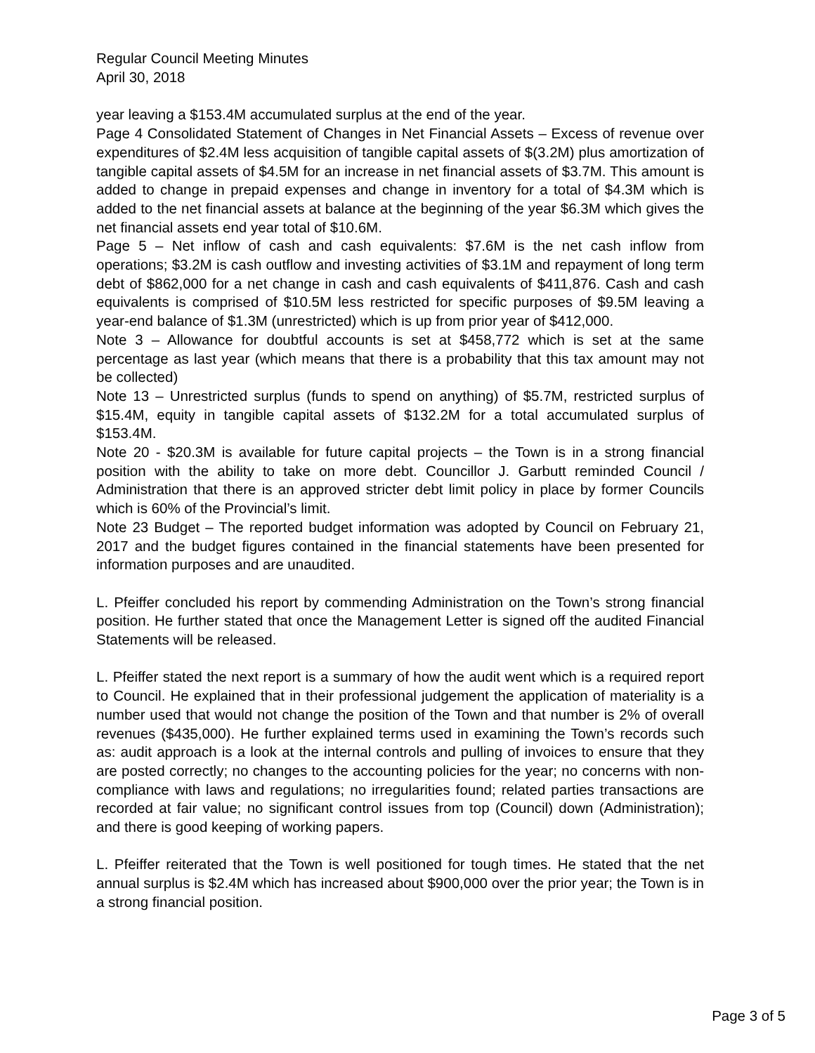Regular Council Meeting Minutes
April 30, 2018
year leaving a $153.4M accumulated surplus at the end of the year.
Page 4 Consolidated Statement of Changes in Net Financial Assets – Excess of revenue over expenditures of $2.4M less acquisition of tangible capital assets of $(3.2M) plus amortization of tangible capital assets of $4.5M for an increase in net financial assets of $3.7M. This amount is added to change in prepaid expenses and change in inventory for a total of $4.3M which is added to the net financial assets at balance at the beginning of the year $6.3M which gives the net financial assets end year total of $10.6M.
Page 5 – Net inflow of cash and cash equivalents: $7.6M is the net cash inflow from operations; $3.2M is cash outflow and investing activities of $3.1M and repayment of long term debt of $862,000 for a net change in cash and cash equivalents of $411,876. Cash and cash equivalents is comprised of $10.5M less restricted for specific purposes of $9.5M leaving a year-end balance of $1.3M (unrestricted) which is up from prior year of $412,000.
Note 3 – Allowance for doubtful accounts is set at $458,772 which is set at the same percentage as last year (which means that there is a probability that this tax amount may not be collected)
Note 13 – Unrestricted surplus (funds to spend on anything) of $5.7M, restricted surplus of $15.4M, equity in tangible capital assets of $132.2M for a total accumulated surplus of $153.4M.
Note 20 - $20.3M is available for future capital projects – the Town is in a strong financial position with the ability to take on more debt. Councillor J. Garbutt reminded Council / Administration that there is an approved stricter debt limit policy in place by former Councils which is 60% of the Provincial’s limit.
Note 23 Budget – The reported budget information was adopted by Council on February 21, 2017 and the budget figures contained in the financial statements have been presented for information purposes and are unaudited.
L. Pfeiffer concluded his report by commending Administration on the Town’s strong financial position. He further stated that once the Management Letter is signed off the audited Financial Statements will be released.
L. Pfeiffer stated the next report is a summary of how the audit went which is a required report to Council. He explained that in their professional judgement the application of materiality is a number used that would not change the position of the Town and that number is 2% of overall revenues ($435,000). He further explained terms used in examining the Town’s records such as: audit approach is a look at the internal controls and pulling of invoices to ensure that they are posted correctly; no changes to the accounting policies for the year; no concerns with non-compliance with laws and regulations; no irregularities found; related parties transactions are recorded at fair value; no significant control issues from top (Council) down (Administration); and there is good keeping of working papers.
L. Pfeiffer reiterated that the Town is well positioned for tough times. He stated that the net annual surplus is $2.4M which has increased about $900,000 over the prior year; the Town is in a strong financial position.
Page 3 of 5